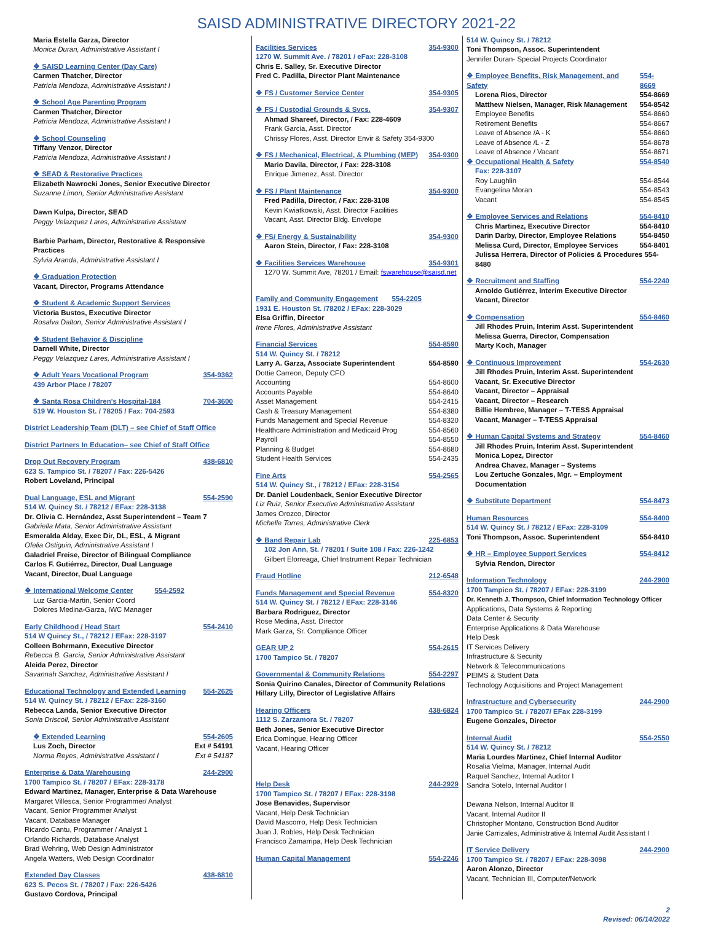SAISD ADMINISTRATIVE DIRECTORY 2021-22
Maria Estella Garza, Director
Monica Duran, Administrative Assistant I
❖ SAISD Learning Center (Day Care)
Carmen Thatcher, Director
Patricia Mendoza, Administrative Assistant I
❖ School Age Parenting Program
Carmen Thatcher, Director
Patricia Mendoza, Administrative Assistant I
❖ School Counseling
Tiffany Venzor, Director
Patricia Mendoza, Administrative Assistant I
❖ SEAD & Restorative Practices
Elizabeth Nawrocki Jones, Senior Executive Director
Suzanne Limon, Senior Administrative Assistant
Dawn Kulpa, Director, SEAD
Peggy Velazquez Lares, Administrative Assistant
Barbie Parham, Director, Restorative & Responsive Practices
Sylvia Aranda, Administrative Assistant I
❖ Graduation Protection
Vacant, Director, Programs Attendance
❖ Student & Academic Support Services
Victoria Bustos, Executive Director
Rosalva Dalton, Senior Administrative Assistant I
❖ Student Behavior & Discipline
Darnell White, Director
Peggy Velazquez Lares, Administrative Assistant I
❖ Adult Years Vocational Program 354-9362
439 Arbor Place / 78207
❖ Santa Rosa Children's Hospital-184 704-3600
519 W. Houston St. / 78205 / Fax: 704-2593
District Leadership Team (DLT) – see Chief of Staff Office
District Partners In Education– see Chief of Staff Office
Drop Out Recovery Program 438-6810
623 S. Tampico St. / 78207 / Fax: 226-5426
Robert Loveland, Principal
Dual Language, ESL and Migrant 554-2590
514 W. Quincy St. / 78212 / EFax: 228-3138
Dr. Olivia C. Hernández, Asst Superintendent – Team 7
Gabriella Mata, Senior Administrative Assistant
Esmeralda Alday, Exec Dir, DL, ESL, & Migrant
Ofelia Ostiguin, Administrative Assistant I
Galadriel Freise, Director of Bilingual Compliance
Carlos F. Gutiérrez, Director, Dual Language
Vacant, Director, Dual Language
❖ International Welcome Center 554-2592
Luz Garcia-Martin, Senior Coord
Dolores Medina-Garza, IWC Manager
Early Childhood / Head Start 554-2410
514 W Quincy St., / 78212 / EFax: 228-3197
Colleen Bohrmann, Executive Director
Rebecca B. Garcia, Senior Administrative Assistant
Aleida Perez, Director
Savannah Sanchez, Administrative Assistant I
Educational Technology and Extended Learning 554-2625
514 W. Quincy St. / 78212 / EFax: 228-3160
Rebecca Landa, Senior Executive Director
Sonia Driscoll, Senior Administrative Assistant
❖ Extended Learning 554-2605
Lus Zoch, Director Ext # 54191
Norma Reyes, Administrative Assistant I Ext # 54187
Enterprise & Data Warehousing 244-2900
1700 Tampico St. / 78207 / EFax: 228-3178
Edward Martinez, Manager, Enterprise & Data Warehouse
Margaret Villesca, Senior Programmer/ Analyst
Vacant, Senior Programmer Analyst
Vacant, Database Manager
Ricardo Cantu, Programmer / Analyst 1
Orlando Richards, Database Analyst
Brad Wehring, Web Design Administrator
Angela Watters, Web Design Coordinator
Extended Day Classes 438-6810
623 S. Pecos St. / 78207 / Fax: 226-5426
Gustavo Cordova, Principal
Facilities Services 354-9300
1270 W. Summit Ave. / 78201 / eFax: 228-3108
Chris E. Salley, Sr. Executive Director
Fred C. Padilla, Director Plant Maintenance
❖ FS / Customer Service Center 354-9305
❖ FS / Custodial Grounds & Svcs. 354-9307
Ahmad Shareef, Director, / Fax: 228-4609
Frank Garcia, Asst. Director
Chrissy Flores, Asst. Director Envir & Safety 354-9300
❖ FS / Mechanical, Electrical, & Plumbing (MEP) 354-9300
Mario Davila, Director, / Fax: 228-3108
Enrique Jimenez, Asst. Director
❖ FS / Plant Maintenance 354-9300
Fred Padilla, Director, / Fax: 228-3108
Kevin Kwiatkowski, Asst. Director Facilities
Vacant, Asst. Director Bldg. Envelope
❖ FS/ Energy & Sustainability 354-9300
Aaron Stein, Director, / Fax: 228-3108
❖ Facilities Services Warehouse 354-9301
1270 W. Summit Ave, 78201 / Email: fswarehouse@saisd.net
Family and Community Engagement 554-2205
1931 E. Houston St. /78202 / EFax: 228-3029
Elsa Griffin, Director
Irene Flores, Administrative Assistant
Financial Services 554-8590
514 W. Quincy St. / 78212
Larry A. Garza, Associate Superintendent 554-8590
Dottie Carreon, Deputy CFO
Accounting 554-8600
Accounts Payable 554-8640
Asset Management 554-2415
Cash & Treasury Management 554-8380
Funds Management and Special Revenue 554-8320
Healthcare Administration and Medicaid Prog 554-8560
Payroll 554-8550
Planning & Budget 554-8680
Student Health Services 554-2435
Fine Arts 554-2565
514 W. Quincy St., / 78212 / EFax: 228-3154
Dr. Daniel Loudenback, Senior Executive Director
Liz Ruiz, Senior Executive Administrative Assistant
James Orozco, Director
Michelle Torres, Administrative Clerk
❖ Band Repair Lab 225-6853
102 Jon Ann, St. / 78201 / Suite 108 / Fax: 226-1242
Gilbert Elorreaga, Chief Instrument Repair Technician
Fraud Hotline 212-6548
Funds Management and Special Revenue 554-8320
514 W. Quincy St. / 78212 / EFax: 228-3146
Barbara Rodriguez, Director
Rose Medina, Asst. Director
Mark Garza, Sr. Compliance Officer
GEAR UP 2 554-2615
1700 Tampico St. / 78207
Governmental & Community Relations 554-2297
Sonia Quirino Canales, Director of Community Relations
Hillary Lilly, Director of Legislative Affairs
Hearing Officers 438-6824
1112 S. Zarzamora St. / 78207
Beth Jones, Senior Executive Director
Erica Domingue, Hearing Officer
Vacant, Hearing Officer
Help Desk 244-2929
1700 Tampico St. / 78207 / EFax: 228-3198
Jose Benavides, Supervisor
Vacant, Help Desk Technician
David Mascorro, Help Desk Technician
Juan J. Robles, Help Desk Technician
Francisco Zamarripa, Help Desk Technician
Human Capital Management 554-2246
514 W. Quincy St. / 78212
Toni Thompson, Assoc. Superintendent
Jennifer Duran- Special Projects Coordinator
❖ Employee Benefits, Risk Management, and Safety 554-8669
Lorena Rios, Director 554-8669
Matthew Nielsen, Manager, Risk Management 554-8542
Employee Benefits 554-8660
Retirement Benefits 554-8667
Leave of Absence /A - K 554-8660
Leave of Absence /L - Z 554-8678
Leave of Absence / Vacant 554-8671
❖ Occupational Health & Safety 554-8540
Fax: 228-3107
Roy Laughlin 554-8544
Evangelina Moran 554-8543
Vacant 554-8545
❖ Employee Services and Relations 554-8410
Chris Martinez, Executive Director 554-8410
Darin Darby, Director, Employee Relations 554-8450
Melissa Curd, Director, Employee Services 554-8401
Julissa Herrera, Director of Policies & Procedures 554-8480
❖ Recruitment and Staffing 554-2240
Arnoldo Gutiérrez, Interim Executive Director
Vacant, Director
❖ Compensation 554-8460
Jill Rhodes Pruin, Interim Asst. Superintendent
Melissa Guerra, Director, Compensation
Marty Koch, Manager
❖ Continuous Improvement 554-2630
Jill Rhodes Pruin, Interim Asst. Superintendent
Vacant, Sr. Executive Director
Vacant, Director – Appraisal
Vacant, Director – Research
Billie Hembree, Manager – T-TESS Appraisal
Vacant, Manager – T-TESS Appraisal
❖ Human Capital Systems and Strategy 554-8460
Jill Rhodes Pruin, Interim Asst. Superintendent
Monica Lopez, Director
Andrea Chavez, Manager – Systems
Lou Zertuche Gonzales, Mgr. – Employment Documentation
❖ Substitute Department 554-8473
Human Resources 554-8400
514 W. Quincy St. / 78212 / EFax: 228-3109
Toni Thompson, Assoc. Superintendent 554-8410
❖ HR – Employee Support Services 554-8412
Sylvia Rendon, Director
Information Technology 244-2900
1700 Tampico St. / 78207 / EFax: 228-3199
Dr. Kenneth J. Thompson, Chief Information Technology Officer
Applications, Data Systems & Reporting
Data Center & Security
Enterprise Applications & Data Warehouse
Help Desk
IT Services Delivery
Infrastructure & Security
Network & Telecommunications
PEIMS & Student Data
Technology Acquisitions and Project Management
Infrastructure and Cybersecurity 244-2900
1700 Tampico St. / 78207/ EFax 228-3199
Eugene Gonzales, Director
Internal Audit 554-2550
514 W. Quincy St. / 78212
Maria Lourdes Martinez, Chief Internal Auditor
Rosalia Vielma, Manager, Internal Audit
Raquel Sanchez, Internal Auditor I
Sandra Sotelo, Internal Auditor I
Dewana Nelson, Internal Auditor II
Vacant, Internal Auditor II
Christopher Montano, Construction Bond Auditor
Janie Carrizales, Administrative & Internal Audit Assistant I
IT Service Delivery 244-2900
1700 Tampico St. / 78207 / EFax: 228-3098
Aaron Alonzo, Director
Vacant, Technician III, Computer/Network
2
Revised: 06/14/2022